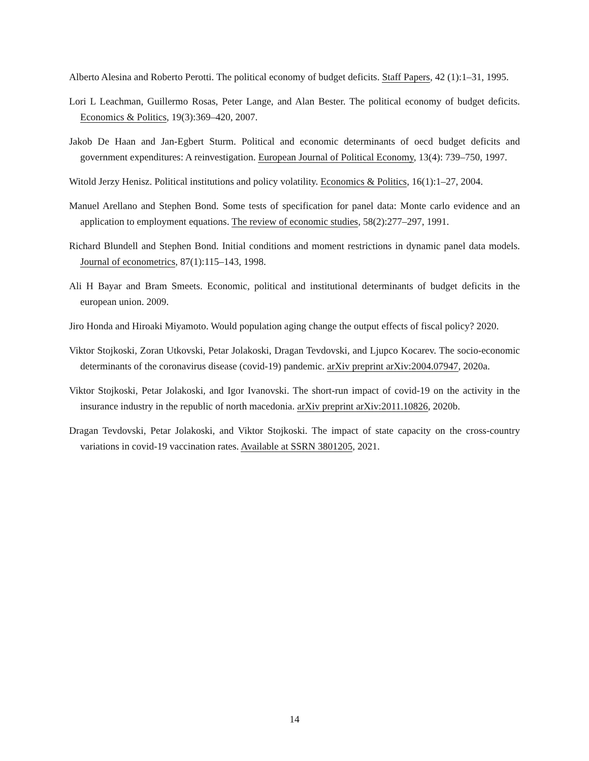Alberto Alesina and Roberto Perotti. The political economy of budget deficits. Staff Papers, 42 (1):1–31, 1995.
Lori L Leachman, Guillermo Rosas, Peter Lange, and Alan Bester. The political economy of budget deficits. Economics & Politics, 19(3):369–420, 2007.
Jakob De Haan and Jan-Egbert Sturm. Political and economic determinants of oecd budget deficits and government expenditures: A reinvestigation. European Journal of Political Economy, 13(4): 739–750, 1997.
Witold Jerzy Henisz. Political institutions and policy volatility. Economics & Politics, 16(1):1–27, 2004.
Manuel Arellano and Stephen Bond. Some tests of specification for panel data: Monte carlo evidence and an application to employment equations. The review of economic studies, 58(2):277–297, 1991.
Richard Blundell and Stephen Bond. Initial conditions and moment restrictions in dynamic panel data models. Journal of econometrics, 87(1):115–143, 1998.
Ali H Bayar and Bram Smeets. Economic, political and institutional determinants of budget deficits in the european union. 2009.
Jiro Honda and Hiroaki Miyamoto. Would population aging change the output effects of fiscal policy? 2020.
Viktor Stojkoski, Zoran Utkovski, Petar Jolakoski, Dragan Tevdovski, and Ljupco Kocarev. The socio-economic determinants of the coronavirus disease (covid-19) pandemic. arXiv preprint arXiv:2004.07947, 2020a.
Viktor Stojkoski, Petar Jolakoski, and Igor Ivanovski. The short-run impact of covid-19 on the activity in the insurance industry in the republic of north macedonia. arXiv preprint arXiv:2011.10826, 2020b.
Dragan Tevdovski, Petar Jolakoski, and Viktor Stojkoski. The impact of state capacity on the cross-country variations in covid-19 vaccination rates. Available at SSRN 3801205, 2021.
14